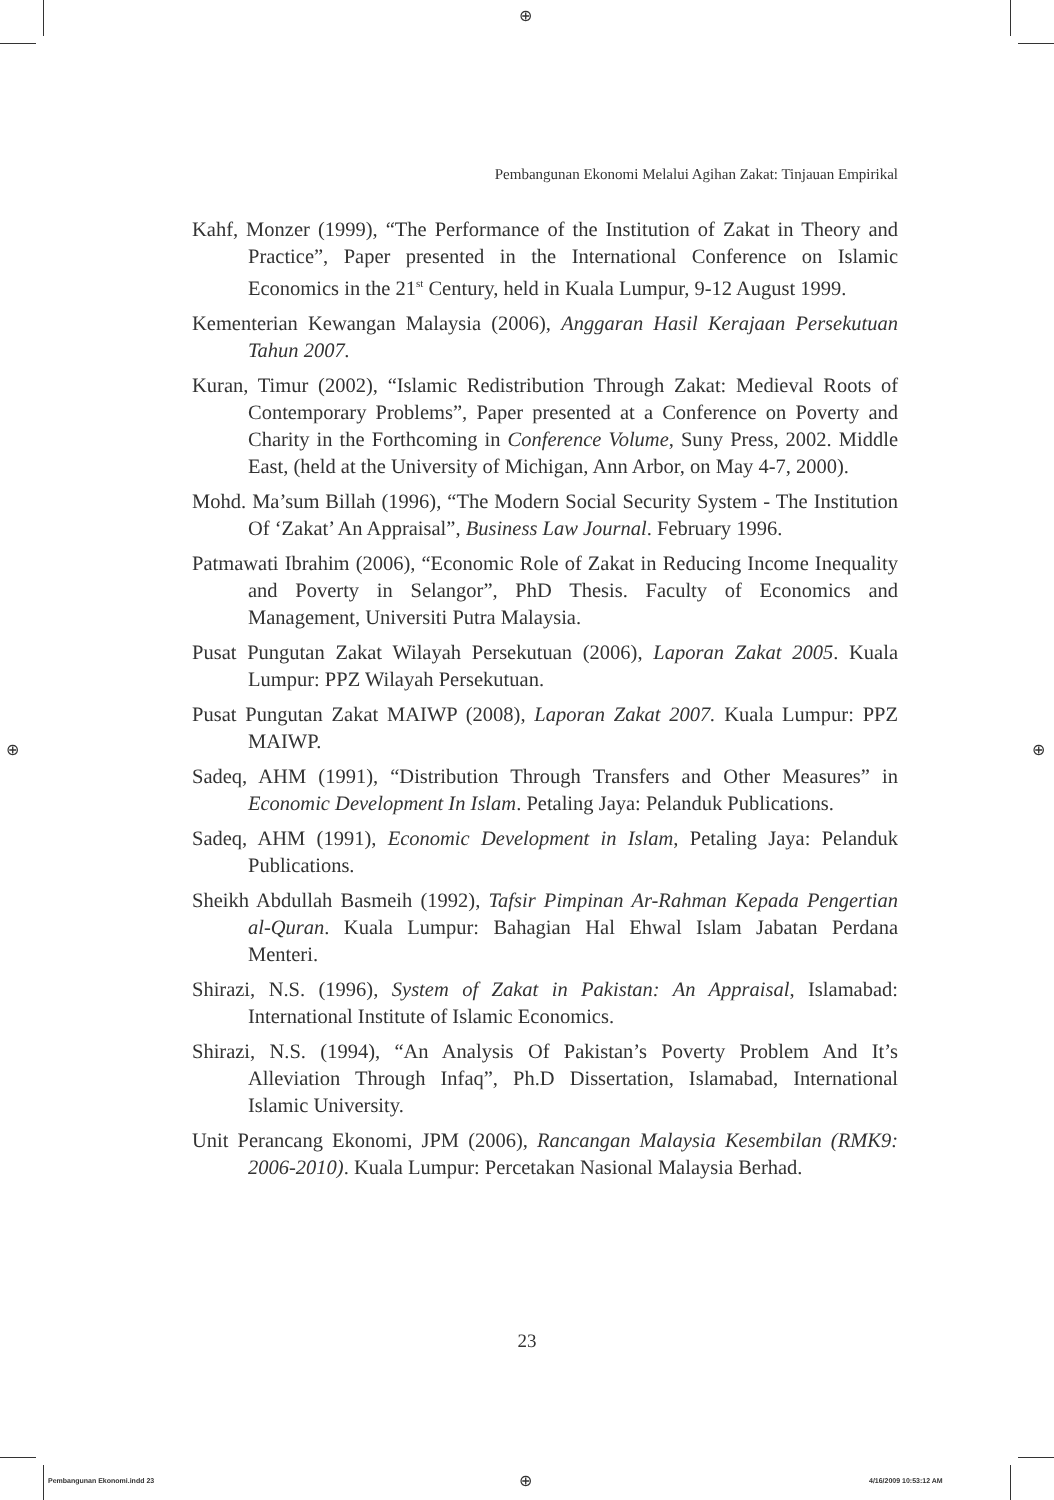⊕
⊕ ⊕
Pembangunan Ekonomi Melalui Agihan Zakat: Tinjauan Empirikal
Kahf, Monzer (1999), “The Performance of the Institution of Zakat in Theory and Practice”, Paper presented in the International Conference on Islamic Economics in the 21<sup>st</sup> Century, held in Kuala Lumpur, 9-12 August 1999.
Kementerian Kewangan Malaysia (2006), Anggaran Hasil Kerajaan Persekutuan Tahun 2007.
Kuran, Timur (2002), “Islamic Redistribution Through Zakat: Medieval Roots of Contemporary Problems”, Paper presented at a Conference on Poverty and Charity in the Forthcoming in Conference Volume, Suny Press, 2002. Middle East, (held at the University of Michigan, Ann Arbor, on May 4-7, 2000).
Mohd. Ma’sum Billah (1996), “The Modern Social Security System - The Institution Of ‘Zakat’ An Appraisal”, Business Law Journal. February 1996.
Patmawati Ibrahim (2006), “Economic Role of Zakat in Reducing Income Inequality and Poverty in Selangor”, PhD Thesis. Faculty of Economics and Management, Universiti Putra Malaysia.
Pusat Pungutan Zakat Wilayah Persekutuan (2006), Laporan Zakat 2005. Kuala Lumpur: PPZ Wilayah Persekutuan.
Pusat Pungutan Zakat MAIWP (2008), Laporan Zakat 2007. Kuala Lumpur: PPZ MAIWP.
Sadeq, AHM (1991), “Distribution Through Transfers and Other Measures” in Economic Development In Islam. Petaling Jaya: Pelanduk Publications.
Sadeq, AHM (1991), Economic Development in Islam, Petaling Jaya: Pelanduk Publications.
Sheikh Abdullah Basmeih (1992), Tafsir Pimpinan Ar-Rahman Kepada Pengertian al-Quran. Kuala Lumpur: Bahagian Hal Ehwal Islam Jabatan Perdana Menteri.
Shirazi, N.S. (1996), System of Zakat in Pakistan: An Appraisal, Islamabad: International Institute of Islamic Economics.
Shirazi, N.S. (1994), “An Analysis Of Pakistan’s Poverty Problem And It’s Alleviation Through Infaq”, Ph.D Dissertation, Islamabad, International Islamic University.
Unit Perancang Ekonomi, JPM (2006), Rancangan Malaysia Kesembilan (RMK9: 2006-2010). Kuala Lumpur: Percetakan Nasional Malaysia Berhad.
23
Pembangunan Ekonomi.indd 23 ⊕ 4/16/2009 10:53:12 AM